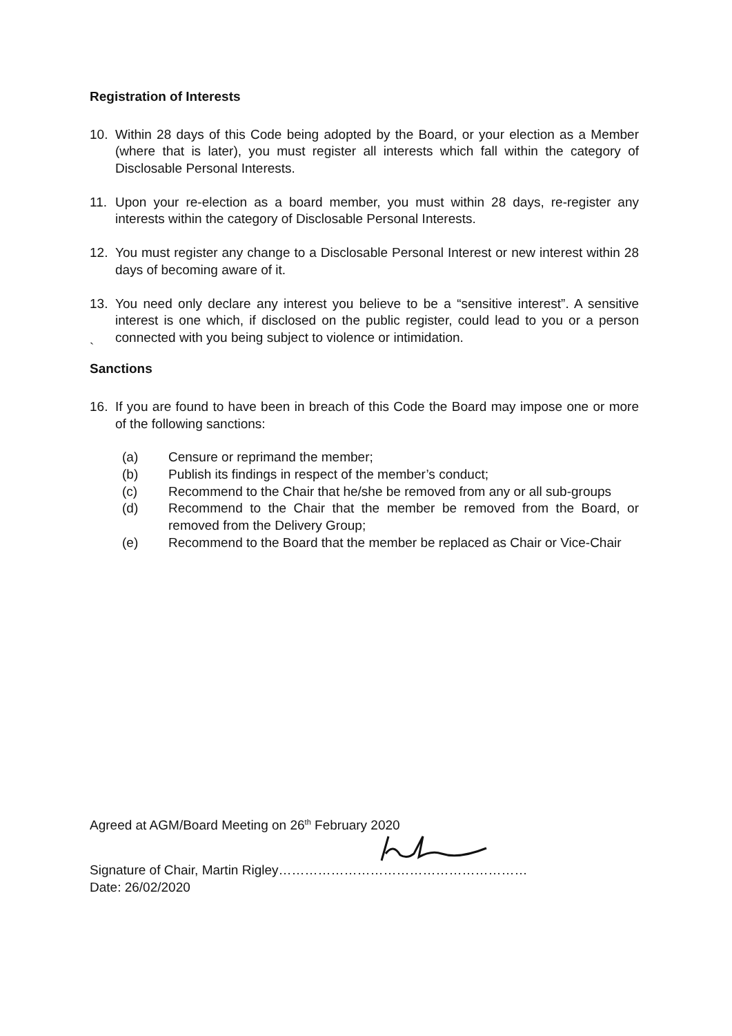Registration of Interests
10. Within 28 days of this Code being adopted by the Board, or your election as a Member (where that is later), you must register all interests which fall within the category of Disclosable Personal Interests.
11. Upon your re-election as a board member, you must within 28 days, re-register any interests within the category of Disclosable Personal Interests.
12. You must register any change to a Disclosable Personal Interest or new interest within 28 days of becoming aware of it.
13. You need only declare any interest you believe to be a “sensitive interest”. A sensitive interest is one which, if disclosed on the public register, could lead to you or a person connected with you being subject to violence or intimidation.
`
Sanctions
16. If you are found to have been in breach of this Code the Board may impose one or more of the following sanctions:
(a) Censure or reprimand the member;
(b) Publish its findings in respect of the member’s conduct;
(c) Recommend to the Chair that he/she be removed from any or all sub-groups
(d) Recommend to the Chair that the member be removed from the Board, or removed from the Delivery Group;
(e) Recommend to the Board that the member be replaced as Chair or Vice-Chair
Agreed at AGM/Board Meeting on 26<sup>th</sup> February 2020
Signature of Chair, Martin Rigley…………………………………………………
Date: 26/02/2020